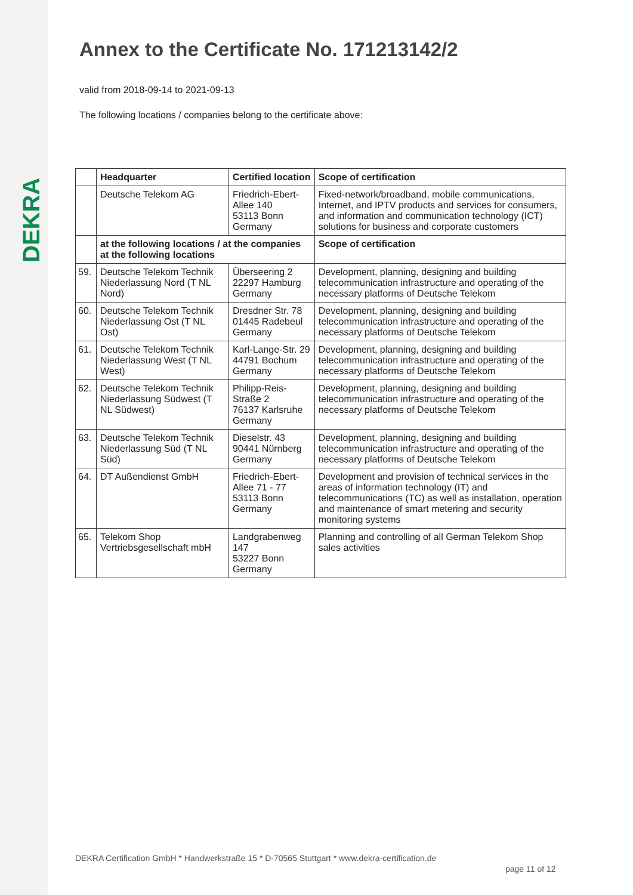DEKRA
Annex to the Certificate No. 171213142/2
valid from 2018-09-14 to 2021-09-13
The following locations / companies belong to the certificate above:
| | Headquarter | Certified location | Scope of certification |
| --- | --- | --- | --- |
| | Deutsche Telekom AG | Friedrich-Ebert-Allee 140 53113 Bonn Germany | Fixed-network/broadband, mobile communications, Internet, and IPTV products and services for consumers, and information and communication technology (ICT) solutions for business and corporate customers |
| | at the following locations / at the companies at the following locations | | Scope of certification |
| 59. | Deutsche Telekom Technik Niederlassung Nord (T NL Nord) | Überseering 2 22297 Hamburg Germany | Development, planning, designing and building telecommunication infrastructure and operating of the necessary platforms of Deutsche Telekom |
| 60. | Deutsche Telekom Technik Niederlassung Ost (T NL Ost) | Dresdner Str. 78 01445 Radebeul Germany | Development, planning, designing and building telecommunication infrastructure and operating of the necessary platforms of Deutsche Telekom |
| 61. | Deutsche Telekom Technik Niederlassung West (T NL West) | Karl-Lange-Str. 29 44791 Bochum Germany | Development, planning, designing and building telecommunication infrastructure and operating of the necessary platforms of Deutsche Telekom |
| 62. | Deutsche Telekom Technik Niederlassung Südwest (T NL Südwest) | Philipp-Reis-Straße 2 76137 Karlsruhe Germany | Development, planning, designing and building telecommunication infrastructure and operating of the necessary platforms of Deutsche Telekom |
| 63. | Deutsche Telekom Technik Niederlassung Süd (T NL Süd) | Dieselstr. 43 90441 Nürnberg Germany | Development, planning, designing and building telecommunication infrastructure and operating of the necessary platforms of Deutsche Telekom |
| 64. | DT Außendienst GmbH | Friedrich-Ebert-Allee 71 - 77 53113 Bonn Germany | Development and provision of technical services in the areas of information technology (IT) and telecommunications (TC) as well as installation, operation and maintenance of smart metering and security monitoring systems |
| 65. | Telekom Shop Vertriebsgesellschaft mbH | Landgrabenweg 147 53227 Bonn Germany | Planning and controlling of all German Telekom Shop sales activities |
DEKRA Certification GmbH * Handwerkstraße 15 * D-70565 Stuttgart * www.dekra-certification.de
page 11 of 12